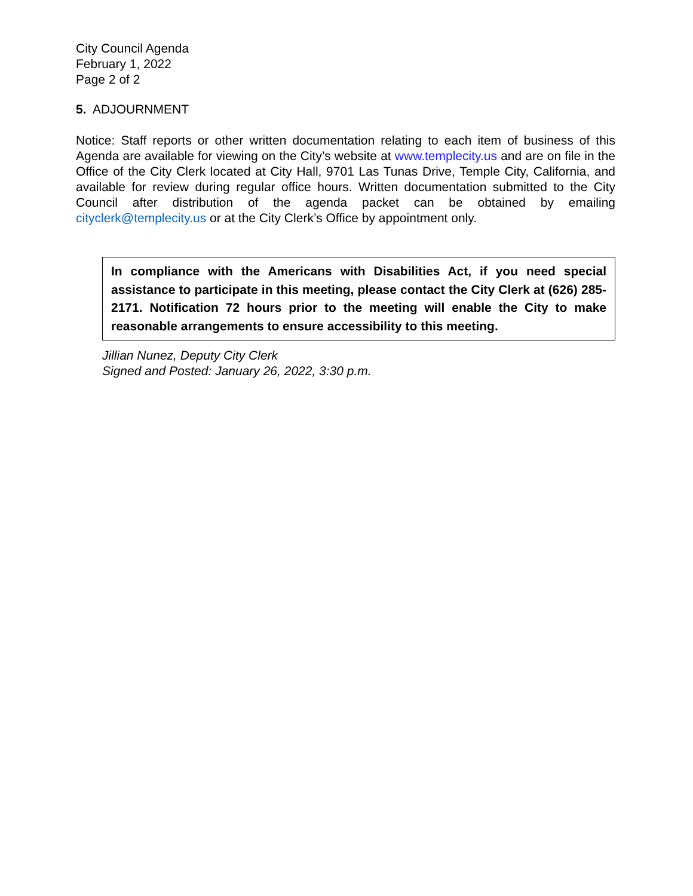City Council Agenda
February 1, 2022
Page 2 of 2
5. ADJOURNMENT
Notice: Staff reports or other written documentation relating to each item of business of this Agenda are available for viewing on the City’s website at www.templecity.us and are on file in the Office of the City Clerk located at City Hall, 9701 Las Tunas Drive, Temple City, California, and available for review during regular office hours. Written documentation submitted to the City Council after distribution of the agenda packet can be obtained by emailing cityclerk@templecity.us or at the City Clerk’s Office by appointment only.
In compliance with the Americans with Disabilities Act, if you need special assistance to participate in this meeting, please contact the City Clerk at (626) 285-2171. Notification 72 hours prior to the meeting will enable the City to make reasonable arrangements to ensure accessibility to this meeting.
Jillian Nunez, Deputy City Clerk
Signed and Posted: January 26, 2022, 3:30 p.m.